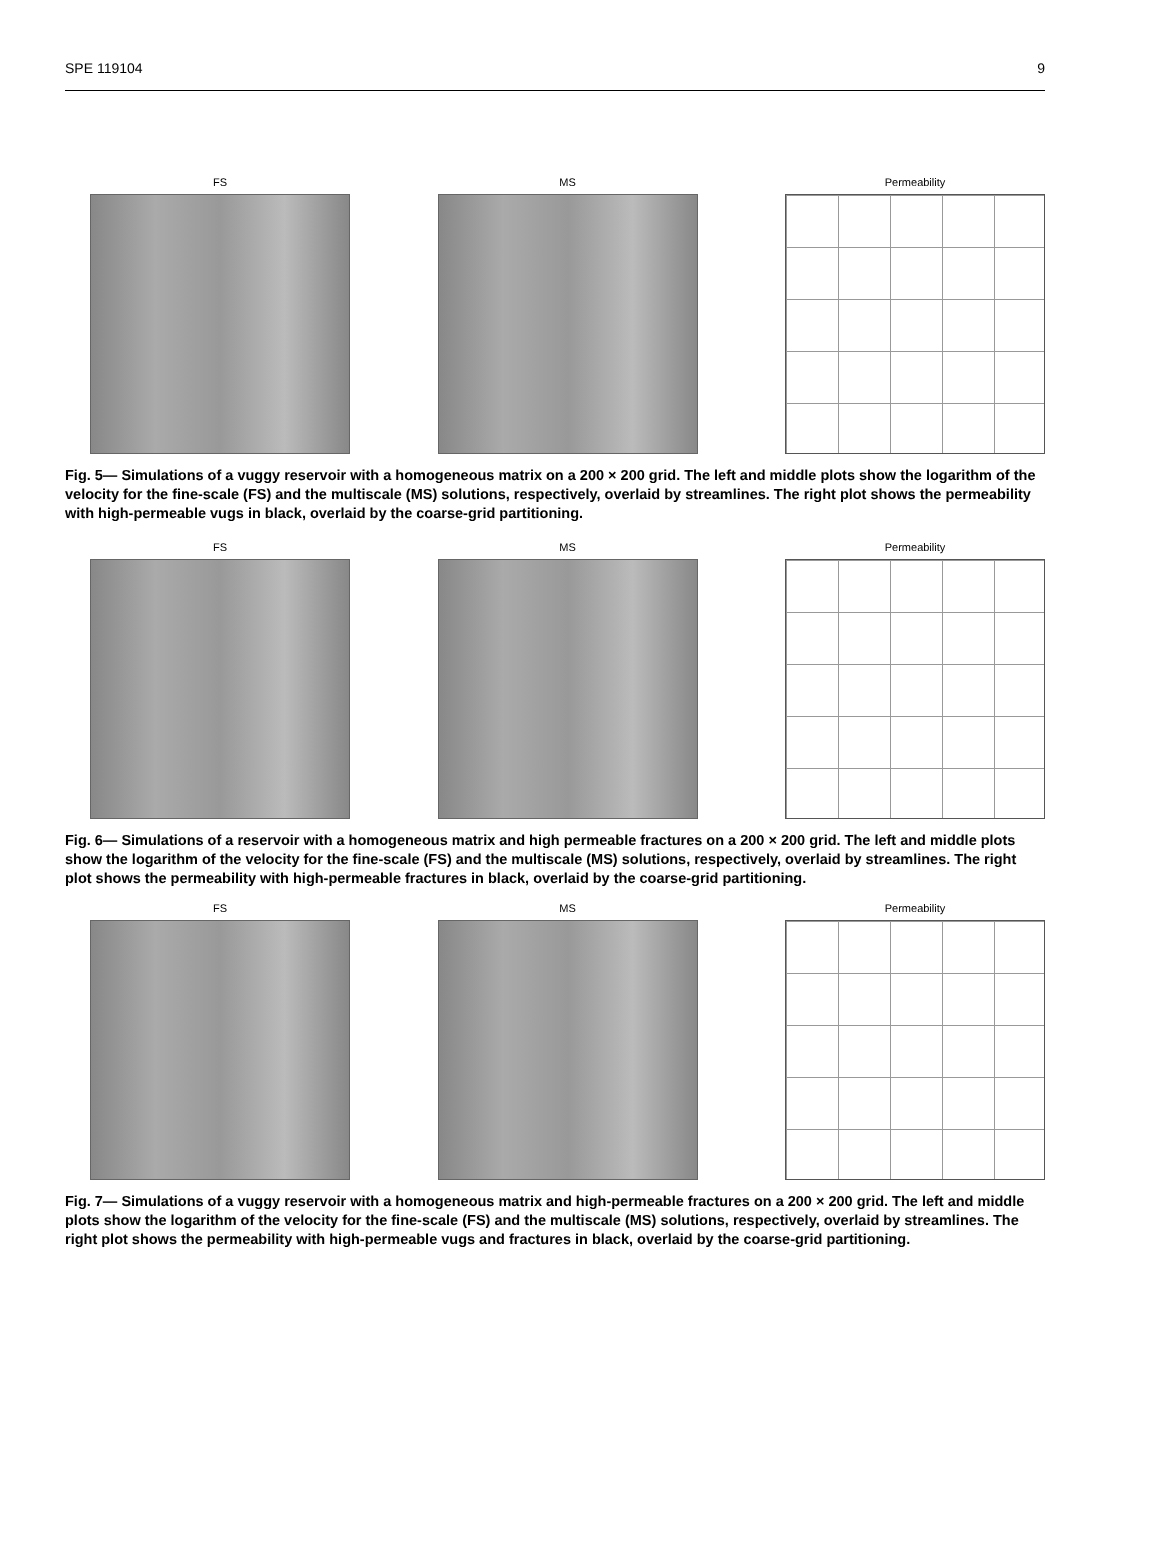SPE 119104 9
FS MS Permeability
Fig. 5— Simulations of a vuggy reservoir with a homogeneous matrix on a 200 × 200 grid. The left and middle plots show the logarithm of the velocity for the fine-scale (FS) and the multiscale (MS) solutions, respectively, overlaid by streamlines. The right plot shows the permeability with high-permeable vugs in black, overlaid by the coarse-grid partitioning.
FS MS Permeability
Fig. 6— Simulations of a reservoir with a homogeneous matrix and high permeable fractures on a 200 × 200 grid. The left and middle plots show the logarithm of the velocity for the fine-scale (FS) and the multiscale (MS) solutions, respectively, overlaid by streamlines. The right plot shows the permeability with high-permeable fractures in black, overlaid by the coarse-grid partitioning.
FS MS Permeability
Fig. 7— Simulations of a vuggy reservoir with a homogeneous matrix and high-permeable fractures on a 200 × 200 grid. The left and middle plots show the logarithm of the velocity for the fine-scale (FS) and the multiscale (MS) solutions, respectively, overlaid by streamlines. The right plot shows the permeability with high-permeable vugs and fractures in black, overlaid by the coarse-grid partitioning.